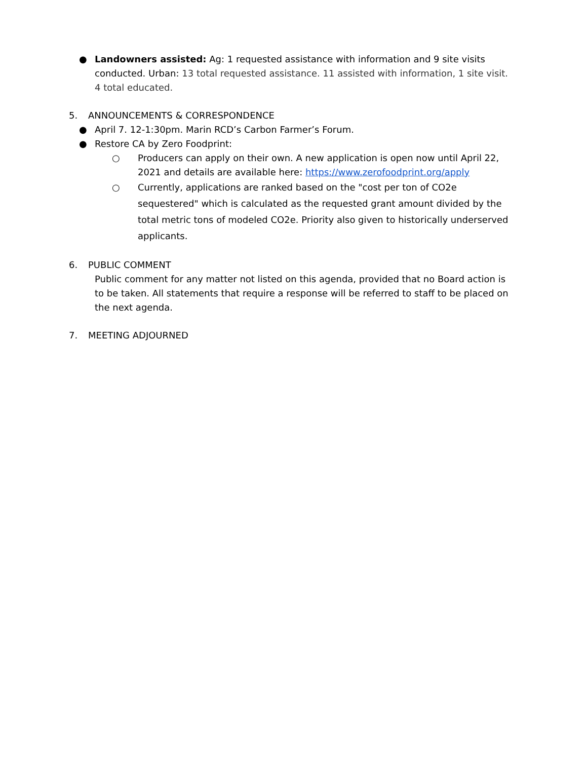● Landowners assisted: Ag: 1 requested assistance with information and 9 site visits conducted. Urban: 13 total requested assistance. 11 assisted with information, 1 site visit. 4 total educated.
5. ANNOUNCEMENTS & CORRESPONDENCE
● April 7. 12-1:30pm. Marin RCD’s Carbon Farmer’s Forum.
● Restore CA by Zero Foodprint:
○ Producers can apply on their own. A new application is open now until April 22, 2021 and details are available here: https://www.zerofoodprint.org/apply
○ Currently, applications are ranked based on the "cost per ton of CO2e sequestered" which is calculated as the requested grant amount divided by the total metric tons of modeled CO2e. Priority also given to historically underserved applicants.
6. PUBLIC COMMENT
Public comment for any matter not listed on this agenda, provided that no Board action is to be taken. All statements that require a response will be referred to staff to be placed on the next agenda.
7. MEETING ADJOURNED